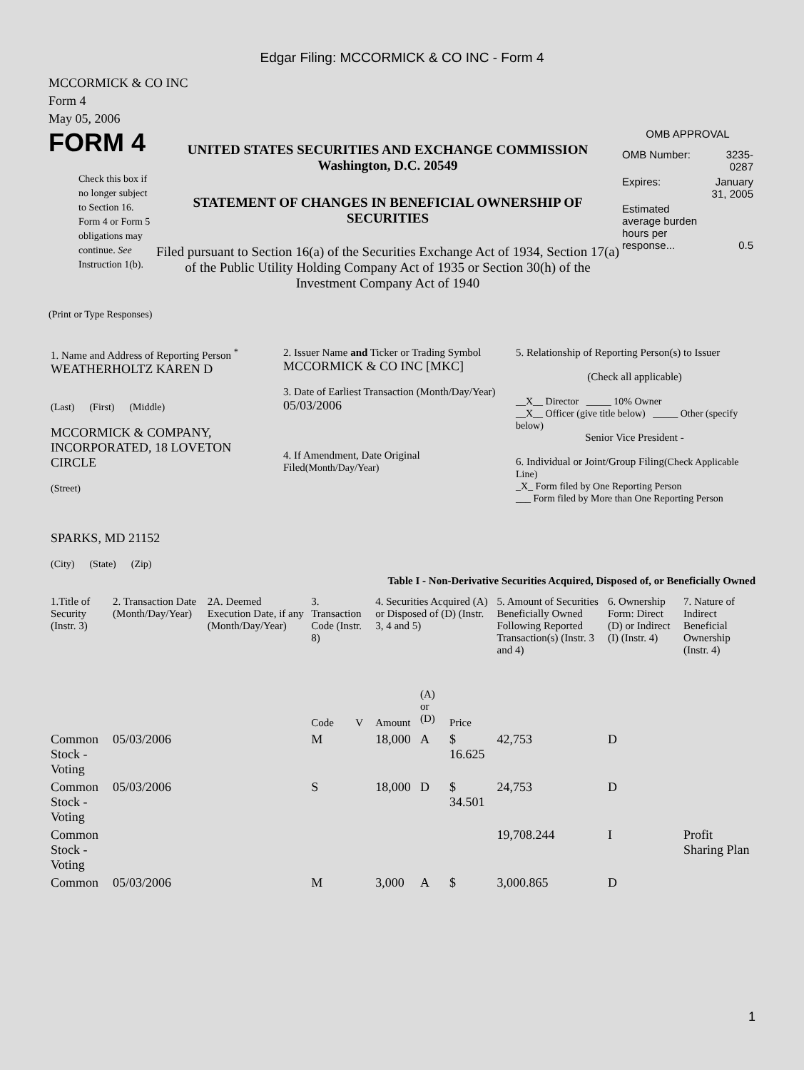Edgar Filing: MCCORMICK & CO INC - Form 4
MCCORMICK & CO INC
Form 4
May 05, 2006
FORM 4
Check this box if no longer subject to Section 16. Form 4 or Form 5 obligations may continue. See Instruction 1(b).
UNITED STATES SECURITIES AND EXCHANGE COMMISSION
Washington, D.C. 20549
STATEMENT OF CHANGES IN BENEFICIAL OWNERSHIP OF SECURITIES
Filed pursuant to Section 16(a) of the Securities Exchange Act of 1934, Section 17(a) of the Public Utility Holding Company Act of 1935 or Section 30(h) of the Investment Company Act of 1940
OMB APPROVAL
| OMB Number: | 3235-0287 |
| Expires: | January 31, 2005 |
| Estimated average burden hours per response... | 0.5 |
(Print or Type Responses)
| 1. Name and Address of Reporting Person <sup>*</sup> WEATHERHOLTZ KAREN D (Last) (First) (Middle) MCCORMICK & COMPANY, INCORPORATED, 18 LOVETON CIRCLE (Street) SPARKS, MD 21152 (City) (State) (Zip) | 2. Issuer Name and Ticker or Trading Symbol MCCORMICK & CO INC [MKC] 3. Date of Earliest Transaction (Month/Day/Year) 05/03/2006 4. If Amendment, Date Original Filed (Month/Day/Year) | 5. Relationship of Reporting Person(s) to Issuer (Check all applicable) __X__ Director _____ 10% Owner __X__ Officer (give title below) _____ Other (specify below) Senior Vice President - 6. Individual or Joint/Group Filing (Check Applicable Line) _X_ Form filed by One Reporting Person ___ Form filed by More than One Reporting Person |
Table I - Non-Derivative Securities Acquired, Disposed of, or Beneficially Owned
| 1.Title of Security (Instr. 3) | 2. Transaction Date (Month/Day/Year) | 2A. Deemed Execution Date, if any (Month/Day/Year) | 3. Transaction Code (Instr. 8) | | 4. Securities Acquired (A) or Disposed of (D) (Instr. 3, 4 and 5) | | | 5. Amount of Securities Beneficially Owned Following Reported Transaction(s) (Instr. 3 and 4) | 6. Ownership Form: Direct (D) or Indirect (I) (Instr. 4) | 7. Nature of Indirect Beneficial Ownership (Instr. 4) |
| --- | --- | --- | --- | --- | --- | --- | --- | --- | --- | --- |
| | | | Code | V | Amount | (A) or (D) | Price | | | |
| Common Stock - Voting | 05/03/2006 | | M | | 18,000 | A | $ 16.625 | 42,753 | D | |
| Common Stock - Voting | 05/03/2006 | | S | | 18,000 | D | $ 34.501 | 24,753 | D | |
| Common Stock - Voting | | | | | | | | 19,708.244 | I | Profit Sharing Plan |
| Common | 05/03/2006 | | M | | 3,000 | A | $ | 3,000.865 | D | |
1